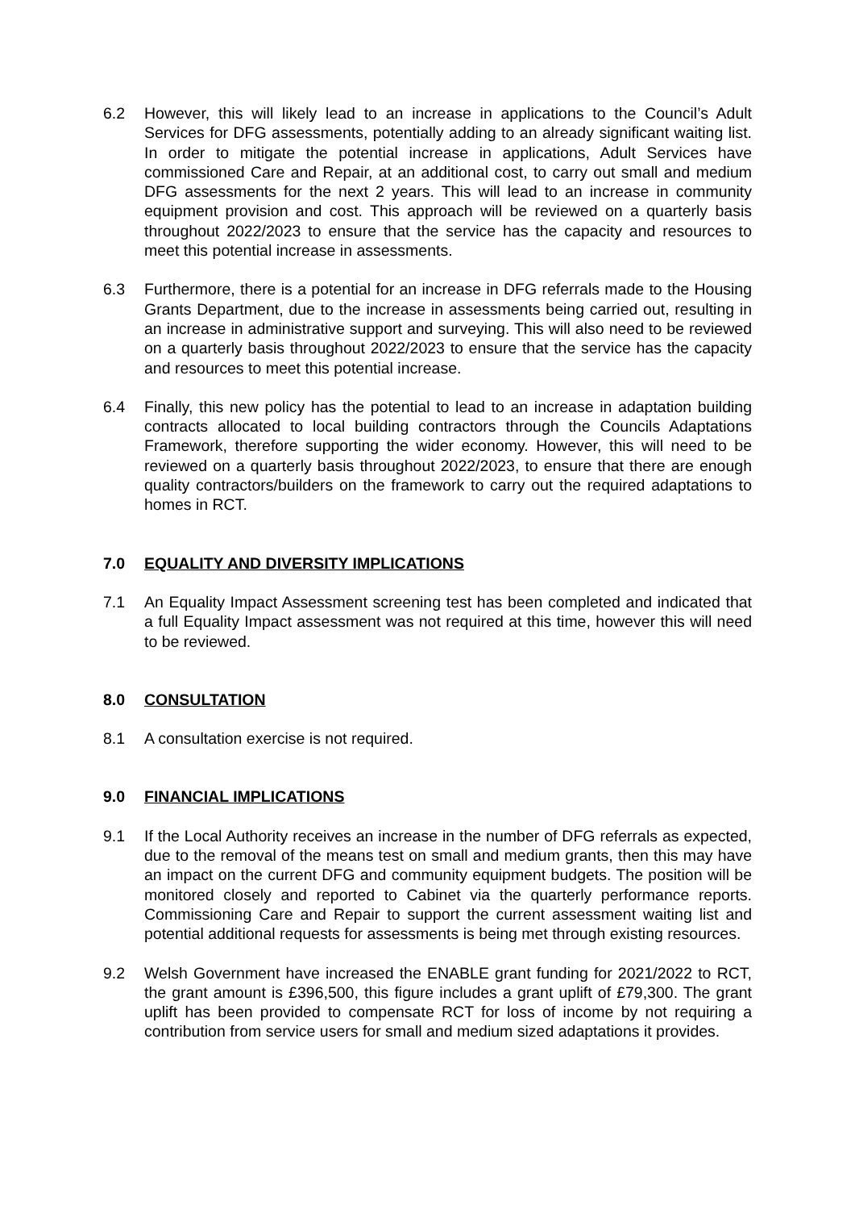6.2 However, this will likely lead to an increase in applications to the Council’s Adult Services for DFG assessments, potentially adding to an already significant waiting list. In order to mitigate the potential increase in applications, Adult Services have commissioned Care and Repair, at an additional cost, to carry out small and medium DFG assessments for the next 2 years. This will lead to an increase in community equipment provision and cost. This approach will be reviewed on a quarterly basis throughout 2022/2023 to ensure that the service has the capacity and resources to meet this potential increase in assessments.
6.3 Furthermore, there is a potential for an increase in DFG referrals made to the Housing Grants Department, due to the increase in assessments being carried out, resulting in an increase in administrative support and surveying. This will also need to be reviewed on a quarterly basis throughout 2022/2023 to ensure that the service has the capacity and resources to meet this potential increase.
6.4 Finally, this new policy has the potential to lead to an increase in adaptation building contracts allocated to local building contractors through the Councils Adaptations Framework, therefore supporting the wider economy. However, this will need to be reviewed on a quarterly basis throughout 2022/2023, to ensure that there are enough quality contractors/builders on the framework to carry out the required adaptations to homes in RCT.
7.0 EQUALITY AND DIVERSITY IMPLICATIONS
7.1 An Equality Impact Assessment screening test has been completed and indicated that a full Equality Impact assessment was not required at this time, however this will need to be reviewed.
8.0 CONSULTATION
8.1 A consultation exercise is not required.
9.0 FINANCIAL IMPLICATIONS
9.1 If the Local Authority receives an increase in the number of DFG referrals as expected, due to the removal of the means test on small and medium grants, then this may have an impact on the current DFG and community equipment budgets. The position will be monitored closely and reported to Cabinet via the quarterly performance reports. Commissioning Care and Repair to support the current assessment waiting list and potential additional requests for assessments is being met through existing resources.
9.2 Welsh Government have increased the ENABLE grant funding for 2021/2022 to RCT, the grant amount is £396,500, this figure includes a grant uplift of £79,300. The grant uplift has been provided to compensate RCT for loss of income by not requiring a contribution from service users for small and medium sized adaptations it provides.